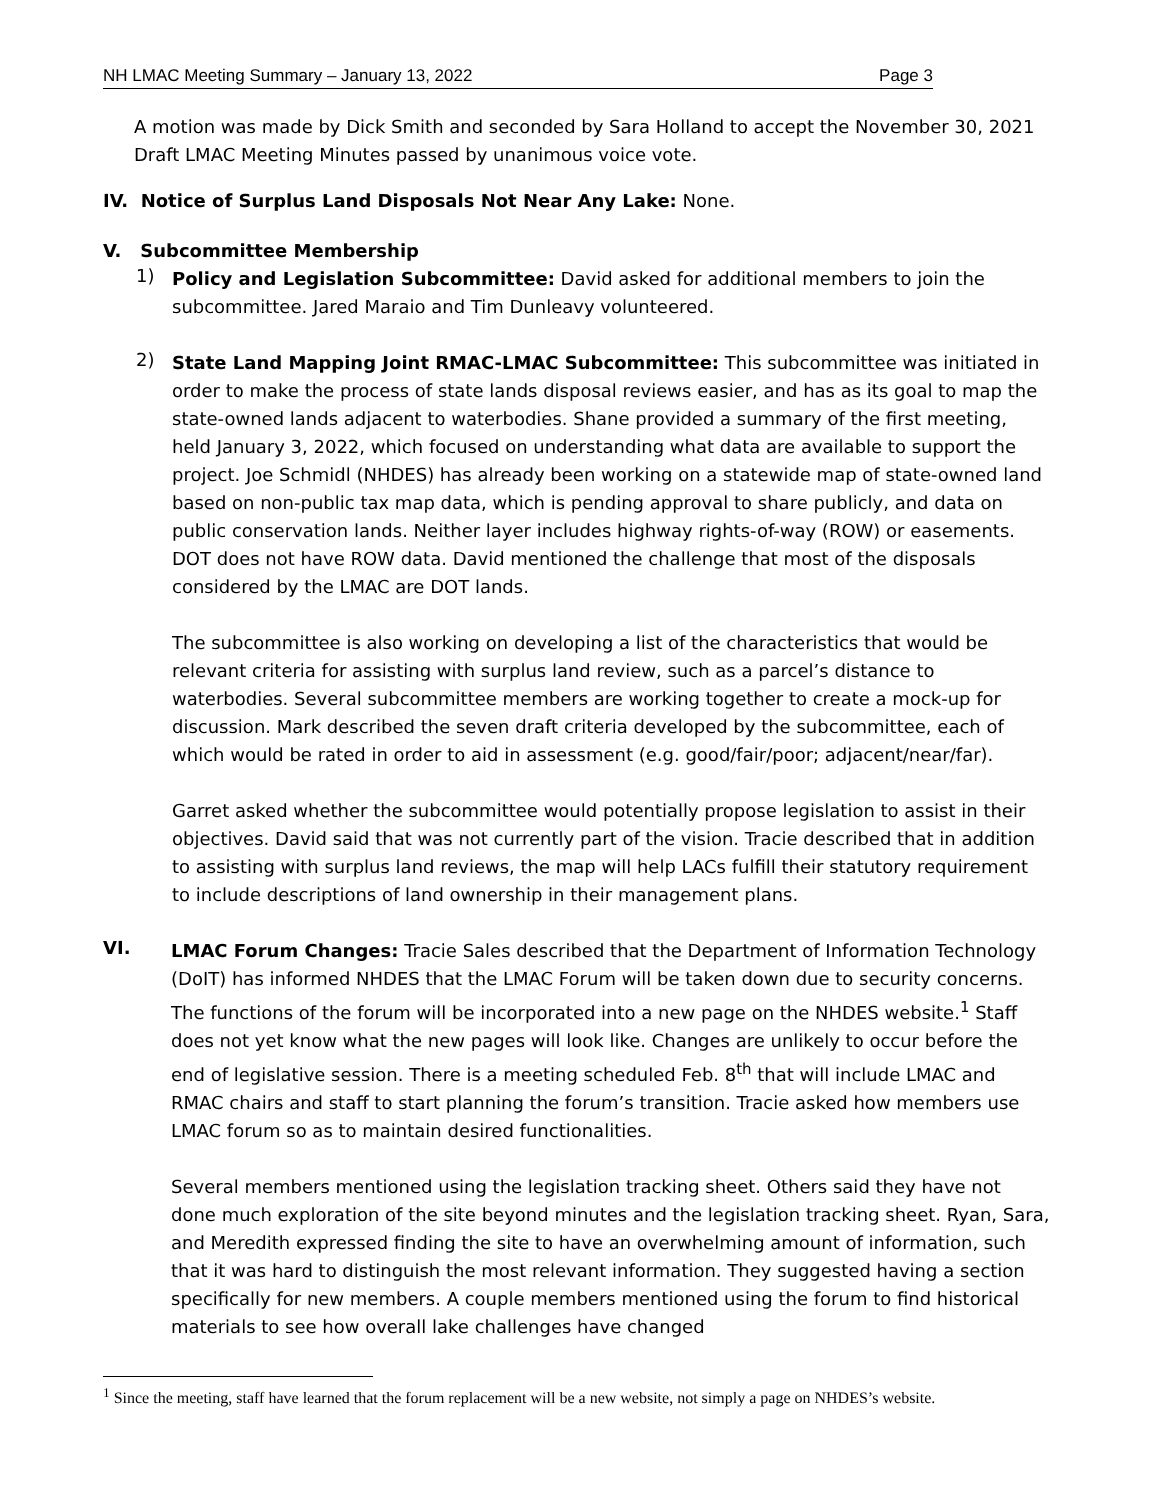NH LMAC Meeting Summary – January 13, 2022 Page 3
A motion was made by Dick Smith and seconded by Sara Holland to accept the November 30, 2021 Draft LMAC Meeting Minutes passed by unanimous voice vote.
IV. Notice of Surplus Land Disposals Not Near Any Lake: None.
V. Subcommittee Membership
1)
Policy and Legislation Subcommittee: David asked for additional members to join the subcommittee. Jared Maraio and Tim Dunleavy volunteered.
2)
State Land Mapping Joint RMAC-LMAC Subcommittee: This subcommittee was initiated in order to make the process of state lands disposal reviews easier, and has as its goal to map the state-owned lands adjacent to waterbodies. Shane provided a summary of the first meeting, held January 3, 2022, which focused on understanding what data are available to support the project. Joe Schmidl (NHDES) has already been working on a statewide map of state-owned land based on non-public tax map data, which is pending approval to share publicly, and data on public conservation lands. Neither layer includes highway rights-of-way (ROW) or easements. DOT does not have ROW data. David mentioned the challenge that most of the disposals considered by the LMAC are DOT lands.
The subcommittee is also working on developing a list of the characteristics that would be relevant criteria for assisting with surplus land review, such as a parcel’s distance to waterbodies. Several subcommittee members are working together to create a mock-up for discussion. Mark described the seven draft criteria developed by the subcommittee, each of which would be rated in order to aid in assessment (e.g. good/fair/poor; adjacent/near/far).
Garret asked whether the subcommittee would potentially propose legislation to assist in their objectives. David said that was not currently part of the vision. Tracie described that in addition to assisting with surplus land reviews, the map will help LACs fulfill their statutory requirement to include descriptions of land ownership in their management plans.
VI.
LMAC Forum Changes: Tracie Sales described that the Department of Information Technology (DoIT) has informed NHDES that the LMAC Forum will be taken down due to security concerns. The functions of the forum will be incorporated into a new page on the NHDES website.<sup>1</sup> Staff does not yet know what the new pages will look like. Changes are unlikely to occur before the end of legislative session. There is a meeting scheduled Feb. 8<sup>th</sup> that will include LMAC and RMAC chairs and staff to start planning the forum’s transition. Tracie asked how members use LMAC forum so as to maintain desired functionalities.
Several members mentioned using the legislation tracking sheet. Others said they have not done much exploration of the site beyond minutes and the legislation tracking sheet. Ryan, Sara, and Meredith expressed finding the site to have an overwhelming amount of information, such that it was hard to distinguish the most relevant information. They suggested having a section specifically for new members. A couple members mentioned using the forum to find historical materials to see how overall lake challenges have changed
<sup>1</sup> Since the meeting, staff have learned that the forum replacement will be a new website, not simply a page on NHDES’s website.